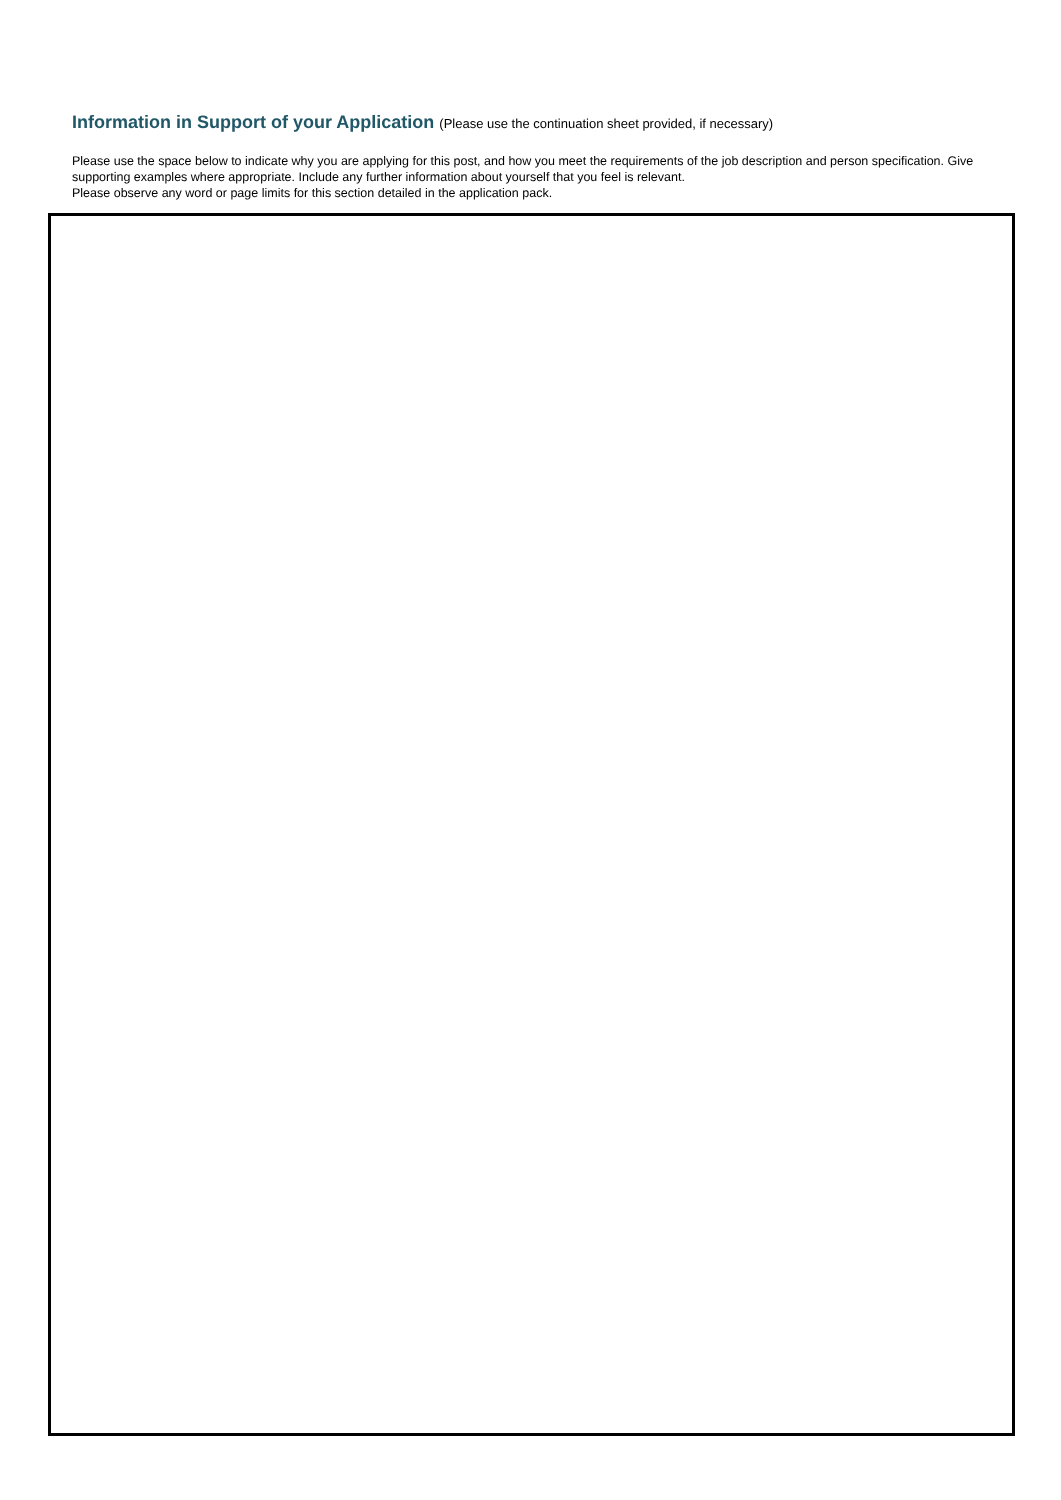Information in Support of your Application (Please use the continuation sheet provided, if necessary)
Please use the space below to indicate why you are applying for this post, and how you meet the requirements of the job description and person specification. Give supporting examples where appropriate. Include any further information about yourself that you feel is relevant.
Please observe any word or page limits for this section detailed in the application pack.